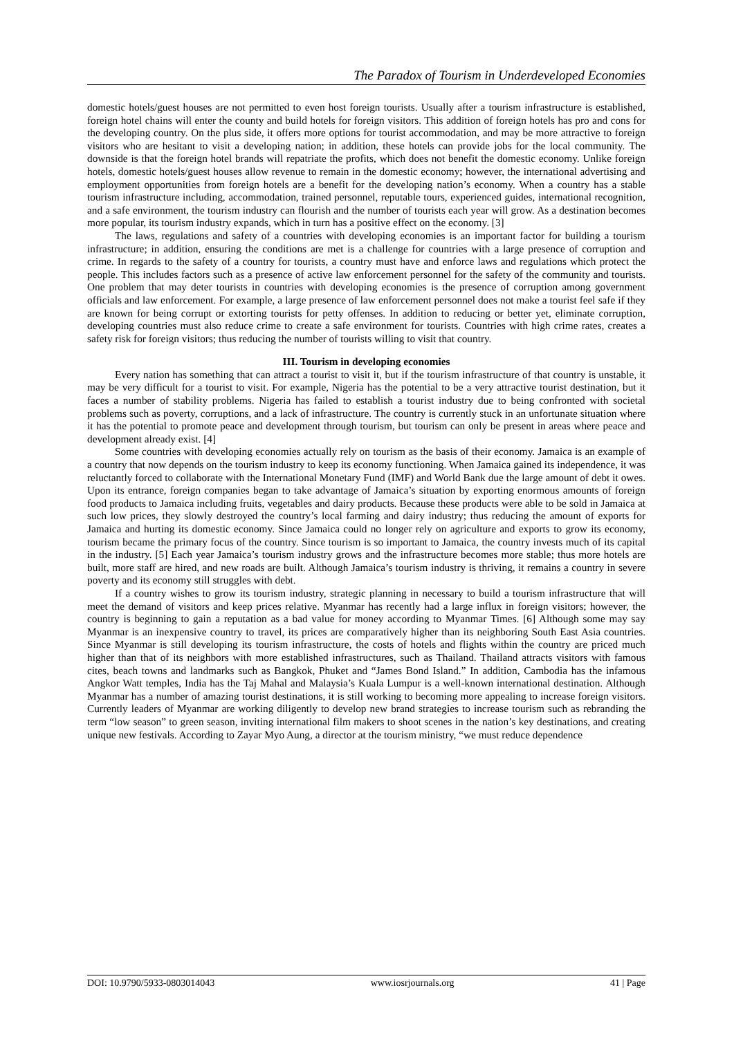The Paradox of Tourism in Underdeveloped Economies
domestic hotels/guest houses are not permitted to even host foreign tourists. Usually after a tourism infrastructure is established, foreign hotel chains will enter the county and build hotels for foreign visitors. This addition of foreign hotels has pro and cons for the developing country. On the plus side, it offers more options for tourist accommodation, and may be more attractive to foreign visitors who are hesitant to visit a developing nation; in addition, these hotels can provide jobs for the local community. The downside is that the foreign hotel brands will repatriate the profits, which does not benefit the domestic economy. Unlike foreign hotels, domestic hotels/guest houses allow revenue to remain in the domestic economy; however, the international advertising and employment opportunities from foreign hotels are a benefit for the developing nation’s economy. When a country has a stable tourism infrastructure including, accommodation, trained personnel, reputable tours, experienced guides, international recognition, and a safe environment, the tourism industry can flourish and the number of tourists each year will grow. As a destination becomes more popular, its tourism industry expands, which in turn has a positive effect on the economy. [3]
The laws, regulations and safety of a countries with developing economies is an important factor for building a tourism infrastructure; in addition, ensuring the conditions are met is a challenge for countries with a large presence of corruption and crime. In regards to the safety of a country for tourists, a country must have and enforce laws and regulations which protect the people. This includes factors such as a presence of active law enforcement personnel for the safety of the community and tourists. One problem that may deter tourists in countries with developing economies is the presence of corruption among government officials and law enforcement. For example, a large presence of law enforcement personnel does not make a tourist feel safe if they are known for being corrupt or extorting tourists for petty offenses. In addition to reducing or better yet, eliminate corruption, developing countries must also reduce crime to create a safe environment for tourists. Countries with high crime rates, creates a safety risk for foreign visitors; thus reducing the number of tourists willing to visit that country.
III. Tourism in developing economies
Every nation has something that can attract a tourist to visit it, but if the tourism infrastructure of that country is unstable, it may be very difficult for a tourist to visit. For example, Nigeria has the potential to be a very attractive tourist destination, but it faces a number of stability problems. Nigeria has failed to establish a tourist industry due to being confronted with societal problems such as poverty, corruptions, and a lack of infrastructure. The country is currently stuck in an unfortunate situation where it has the potential to promote peace and development through tourism, but tourism can only be present in areas where peace and development already exist. [4]
Some countries with developing economies actually rely on tourism as the basis of their economy. Jamaica is an example of a country that now depends on the tourism industry to keep its economy functioning. When Jamaica gained its independence, it was reluctantly forced to collaborate with the International Monetary Fund (IMF) and World Bank due the large amount of debt it owes. Upon its entrance, foreign companies began to take advantage of Jamaica’s situation by exporting enormous amounts of foreign food products to Jamaica including fruits, vegetables and dairy products. Because these products were able to be sold in Jamaica at such low prices, they slowly destroyed the country’s local farming and dairy industry; thus reducing the amount of exports for Jamaica and hurting its domestic economy. Since Jamaica could no longer rely on agriculture and exports to grow its economy, tourism became the primary focus of the country. Since tourism is so important to Jamaica, the country invests much of its capital in the industry. [5] Each year Jamaica’s tourism industry grows and the infrastructure becomes more stable; thus more hotels are built, more staff are hired, and new roads are built. Although Jamaica’s tourism industry is thriving, it remains a country in severe poverty and its economy still struggles with debt.
If a country wishes to grow its tourism industry, strategic planning in necessary to build a tourism infrastructure that will meet the demand of visitors and keep prices relative. Myanmar has recently had a large influx in foreign visitors; however, the country is beginning to gain a reputation as a bad value for money according to Myanmar Times. [6] Although some may say Myanmar is an inexpensive country to travel, its prices are comparatively higher than its neighboring South East Asia countries. Since Myanmar is still developing its tourism infrastructure, the costs of hotels and flights within the country are priced much higher than that of its neighbors with more established infrastructures, such as Thailand. Thailand attracts visitors with famous cites, beach towns and landmarks such as Bangkok, Phuket and “James Bond Island.” In addition, Cambodia has the infamous Angkor Watt temples, India has the Taj Mahal and Malaysia’s Kuala Lumpur is a well-known international destination. Although Myanmar has a number of amazing tourist destinations, it is still working to becoming more appealing to increase foreign visitors. Currently leaders of Myanmar are working diligently to develop new brand strategies to increase tourism such as rebranding the term “low season” to green season, inviting international film makers to shoot scenes in the nation’s key destinations, and creating unique new festivals. According to Zayar Myo Aung, a director at the tourism ministry, “we must reduce dependence
DOI: 10.9790/5933-0803014043 www.iosrjournals.org 41 | Page